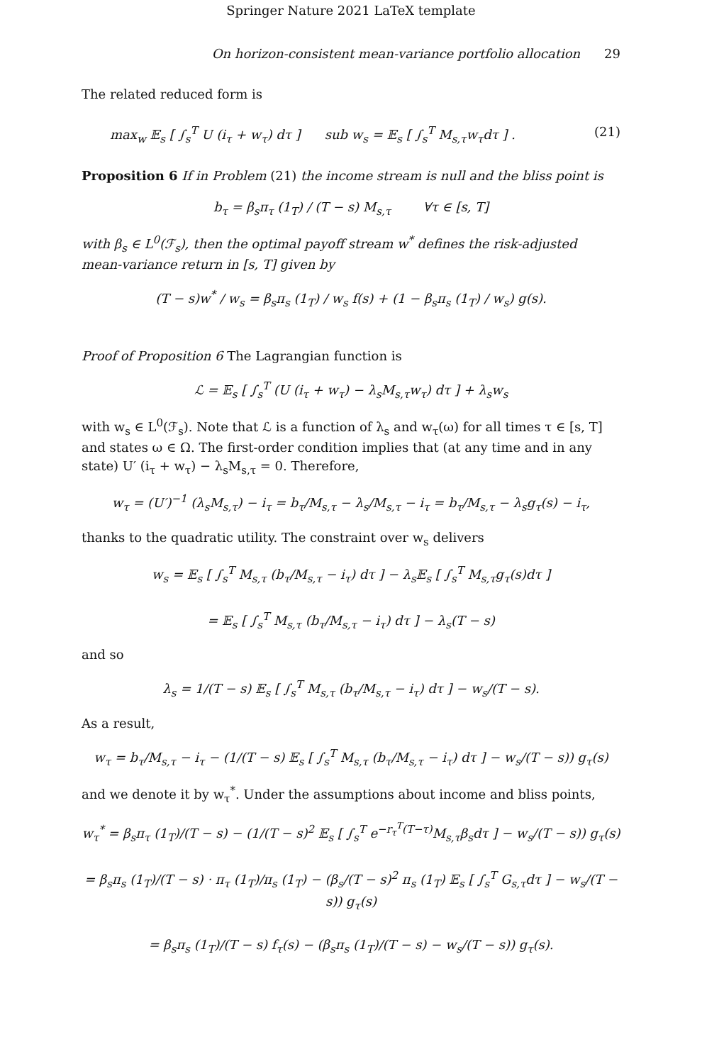Springer Nature 2021 LaTeX template
On horizon-consistent mean-variance portfolio allocation 29
The related reduced form is
max<sub>w</sub> 𝔼<sub>s</sub> [ ∫<sub>s</sub><sup>T</sup> U (i<sub>τ</sub> + w<sub>τ</sub>) dτ ] sub w<sub>s</sub> = 𝔼<sub>s</sub> [ ∫<sub>s</sub><sup>T</sup> M<sub>s,τ</sub>w<sub>τ</sub>dτ ] . (21)
Proposition 6 If in Problem (21) the income stream is null and the bliss point is
b<sub>τ</sub> = β<sub>s</sub>π<sub>τ</sub> (1<sub>T</sub>) / (T − s) M<sub>s,τ</sub> ∀τ ∈ [s, T]
with β<sub>s</sub> ∈ L<sup>0</sup>(ℱ<sub>s</sub>), then the optimal payoff stream w<sup>*</sup> defines the risk-adjusted mean-variance return in [s, T] given by
(T − s)w<sup>*</sup> / w<sub>s</sub> = β<sub>s</sub>π<sub>s</sub> (1<sub>T</sub>) / w<sub>s</sub> f(s) + (1 − β<sub>s</sub>π<sub>s</sub> (1<sub>T</sub>) / w<sub>s</sub>) g(s).
Proof of Proposition 6 The Lagrangian function is
ℒ = 𝔼<sub>s</sub> [ ∫<sub>s</sub><sup>T</sup> (U (i<sub>τ</sub> + w<sub>τ</sub>) − λ<sub>s</sub>M<sub>s,τ</sub>w<sub>τ</sub>) dτ ] + λ<sub>s</sub>w<sub>s</sub>
with w<sub>s</sub> ∈ L<sup>0</sup>(ℱ<sub>s</sub>). Note that ℒ is a function of λ<sub>s</sub> and w<sub>τ</sub>(ω) for all times τ ∈ [s, T] and states ω ∈ Ω. The first-order condition implies that (at any time and in any state) U′ (i<sub>τ</sub> + w<sub>τ</sub>) − λ<sub>s</sub>M<sub>s,τ</sub> = 0. Therefore,
w<sub>τ</sub> = (U′)<sup>−1</sup> (λ<sub>s</sub>M<sub>s,τ</sub>) − i<sub>τ</sub> = b<sub>τ</sub>/M<sub>s,τ</sub> − λ<sub>s</sub>/M<sub>s,τ</sub> − i<sub>τ</sub> = b<sub>τ</sub>/M<sub>s,τ</sub> − λ<sub>s</sub>g<sub>τ</sub>(s) − i<sub>τ</sub>,
thanks to the quadratic utility. The constraint over w<sub>s</sub> delivers
w<sub>s</sub> = 𝔼<sub>s</sub> [ ∫<sub>s</sub><sup>T</sup> M<sub>s,τ</sub> (b<sub>τ</sub>/M<sub>s,τ</sub> − i<sub>τ</sub>) dτ ] − λ<sub>s</sub>𝔼<sub>s</sub> [ ∫<sub>s</sub><sup>T</sup> M<sub>s,τ</sub>g<sub>τ</sub>(s)dτ ]
= 𝔼<sub>s</sub> [ ∫<sub>s</sub><sup>T</sup> M<sub>s,τ</sub> (b<sub>τ</sub>/M<sub>s,τ</sub> − i<sub>τ</sub>) dτ ] − λ<sub>s</sub>(T − s)
and so
λ<sub>s</sub> = 1/(T − s) 𝔼<sub>s</sub> [ ∫<sub>s</sub><sup>T</sup> M<sub>s,τ</sub> (b<sub>τ</sub>/M<sub>s,τ</sub> − i<sub>τ</sub>) dτ ] − w<sub>s</sub>/(T − s).
As a result,
w<sub>τ</sub> = b<sub>τ</sub>/M<sub>s,τ</sub> − i<sub>τ</sub> − (1/(T − s) 𝔼<sub>s</sub> [ ∫<sub>s</sub><sup>T</sup> M<sub>s,τ</sub> (b<sub>τ</sub>/M<sub>s,τ</sub> − i<sub>τ</sub>) dτ ] − w<sub>s</sub>/(T − s)) g<sub>τ</sub>(s)
and we denote it by w<sub>τ</sub><sup>*</sup>. Under the assumptions about income and bliss points,
w<sub>τ</sub><sup>*</sup> = β<sub>s</sub>π<sub>τ</sub> (1<sub>T</sub>)/(T − s) − (1/(T − s)<sup>2</sup> 𝔼<sub>s</sub> [ ∫<sub>s</sub><sup>T</sup> e<sup>−r<sub>τ</sub><sup>T</sup>(T−τ)</sup>M<sub>s,τ</sub>β<sub>s</sub>dτ ] − w<sub>s</sub>/(T − s)) g<sub>τ</sub>(s)
= β<sub>s</sub>π<sub>s</sub> (1<sub>T</sub>)/(T − s) · π<sub>τ</sub> (1<sub>T</sub>)/π<sub>s</sub> (1<sub>T</sub>) − (β<sub>s</sub>/(T − s)<sup>2</sup> π<sub>s</sub> (1<sub>T</sub>) 𝔼<sub>s</sub> [ ∫<sub>s</sub><sup>T</sup> G<sub>s,τ</sub>dτ ] − w<sub>s</sub>/(T − s)) g<sub>τ</sub>(s)
= β<sub>s</sub>π<sub>s</sub> (1<sub>T</sub>)/(T − s) f<sub>τ</sub>(s) − (β<sub>s</sub>π<sub>s</sub> (1<sub>T</sub>)/(T − s) − w<sub>s</sub>/(T − s)) g<sub>τ</sub>(s).